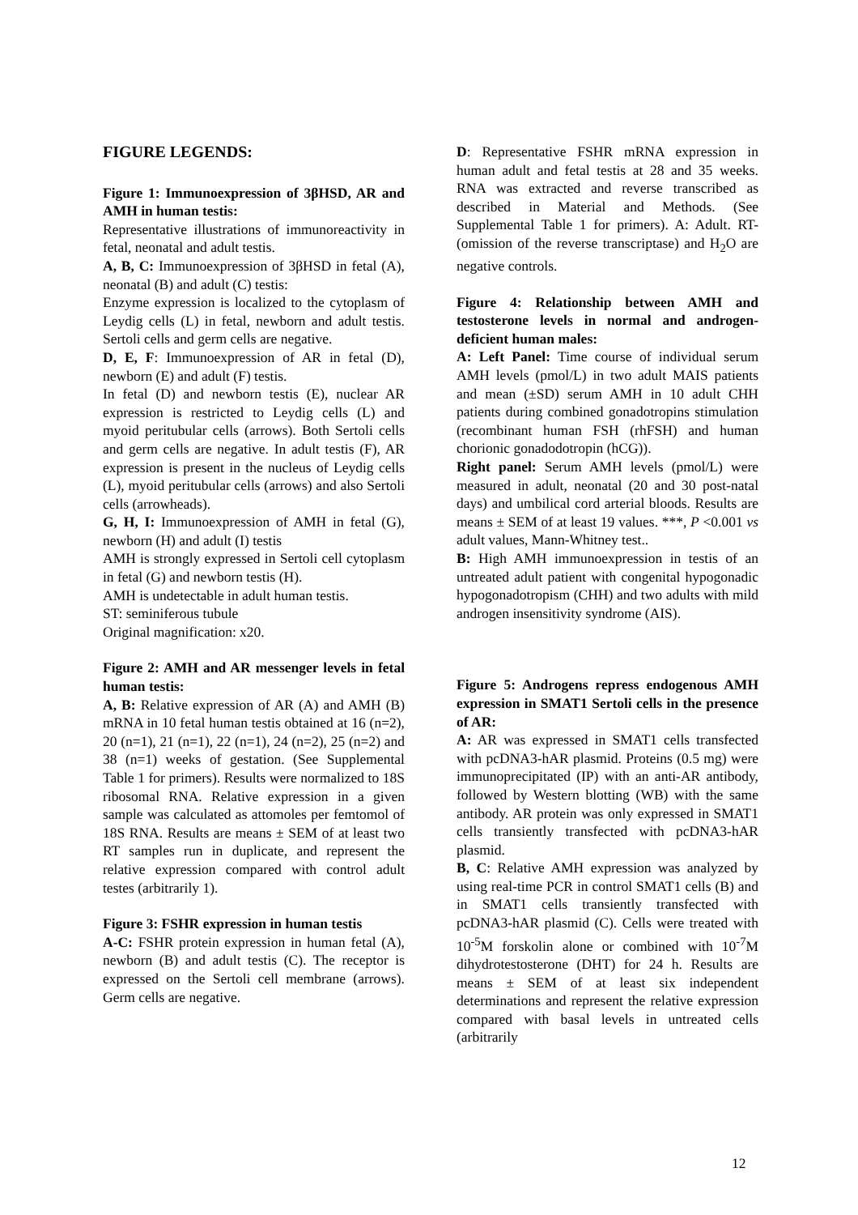FIGURE LEGENDS:
Figure 1: Immunoexpression of 3βHSD, AR and AMH in human testis:
Representative illustrations of immunoreactivity in fetal, neonatal and adult testis.
A, B, C: Immunoexpression of 3βHSD in fetal (A), neonatal (B) and adult (C) testis:
Enzyme expression is localized to the cytoplasm of Leydig cells (L) in fetal, newborn and adult testis. Sertoli cells and germ cells are negative.
D, E, F: Immunoexpression of AR in fetal (D), newborn (E) and adult (F) testis.
In fetal (D) and newborn testis (E), nuclear AR expression is restricted to Leydig cells (L) and myoid peritubular cells (arrows). Both Sertoli cells and germ cells are negative. In adult testis (F), AR expression is present in the nucleus of Leydig cells (L), myoid peritubular cells (arrows) and also Sertoli cells (arrowheads).
G, H, I: Immunoexpression of AMH in fetal (G), newborn (H) and adult (I) testis
AMH is strongly expressed in Sertoli cell cytoplasm in fetal (G) and newborn testis (H).
AMH is undetectable in adult human testis.
ST: seminiferous tubule
Original magnification: x20.
Figure 2: AMH and AR messenger levels in fetal human testis:
A, B: Relative expression of AR (A) and AMH (B) mRNA in 10 fetal human testis obtained at 16 (n=2), 20 (n=1), 21 (n=1), 22 (n=1), 24 (n=2), 25 (n=2) and 38 (n=1) weeks of gestation. (See Supplemental Table 1 for primers). Results were normalized to 18S ribosomal RNA. Relative expression in a given sample was calculated as attomoles per femtomol of 18S RNA. Results are means ± SEM of at least two RT samples run in duplicate, and represent the relative expression compared with control adult testes (arbitrarily 1).
Figure 3: FSHR expression in human testis
A-C: FSHR protein expression in human fetal (A), newborn (B) and adult testis (C). The receptor is expressed on the Sertoli cell membrane (arrows). Germ cells are negative.
D: Representative FSHR mRNA expression in human adult and fetal testis at 28 and 35 weeks. RNA was extracted and reverse transcribed as described in Material and Methods. (See Supplemental Table 1 for primers). A: Adult. RT- (omission of the reverse transcriptase) and H<sub>2</sub>O are negative controls.
Figure 4: Relationship between AMH and testosterone levels in normal and androgen-deficient human males:
A: Left Panel: Time course of individual serum AMH levels (pmol/L) in two adult MAIS patients and mean (±SD) serum AMH in 10 adult CHH patients during combined gonadotropins stimulation (recombinant human FSH (rhFSH) and human chorionic gonadodotropin (hCG)).
Right panel: Serum AMH levels (pmol/L) were measured in adult, neonatal (20 and 30 post-natal days) and umbilical cord arterial bloods. Results are means ± SEM of at least 19 values. ***, P <0.001 vs adult values, Mann-Whitney test..
B: High AMH immunoexpression in testis of an untreated adult patient with congenital hypogonadic hypogonadotropism (CHH) and two adults with mild androgen insensitivity syndrome (AIS).
Figure 5: Androgens repress endogenous AMH expression in SMAT1 Sertoli cells in the presence of AR:
A: AR was expressed in SMAT1 cells transfected with pcDNA3-hAR plasmid. Proteins (0.5 mg) were immunoprecipitated (IP) with an anti-AR antibody, followed by Western blotting (WB) with the same antibody. AR protein was only expressed in SMAT1 cells transiently transfected with pcDNA3-hAR plasmid.
B, C: Relative AMH expression was analyzed by using real-time PCR in control SMAT1 cells (B) and in SMAT1 cells transiently transfected with pcDNA3-hAR plasmid (C). Cells were treated with 10<sup>-5</sup>M forskolin alone or combined with 10<sup>-7</sup>M dihydrotestosterone (DHT) for 24 h. Results are means ± SEM of at least six independent determinations and represent the relative expression compared with basal levels in untreated cells (arbitrarily
12